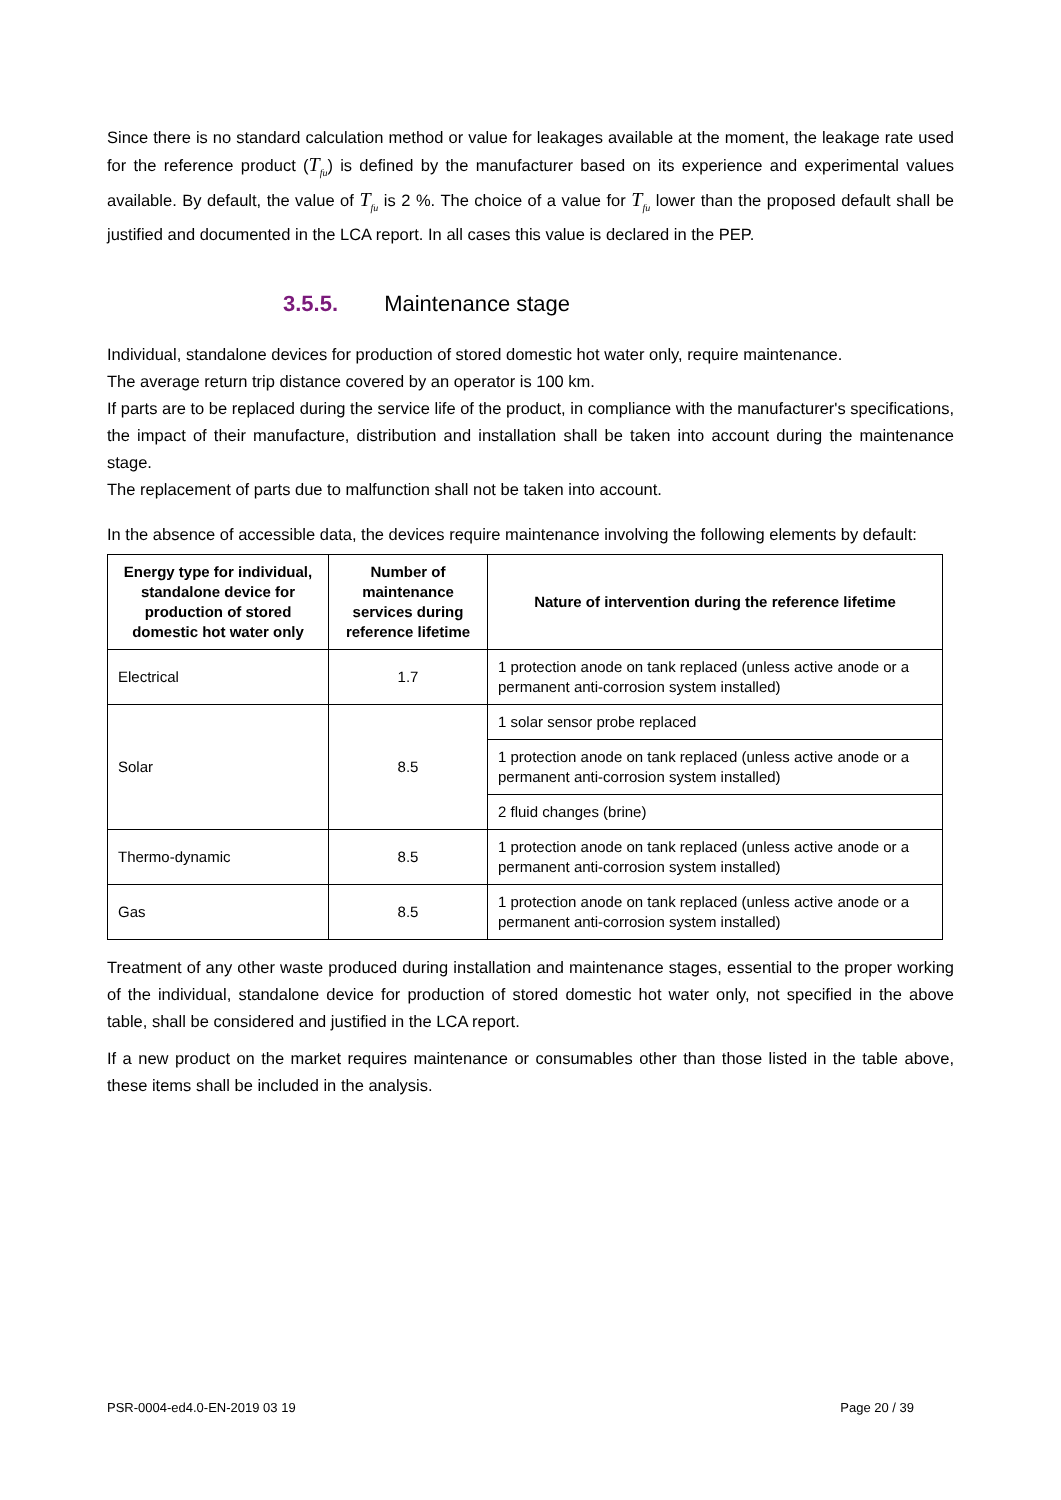Since there is no standard calculation method or value for leakages available at the moment, the leakage rate used for the reference product (T<sub>fu</sub>) is defined by the manufacturer based on its experience and experimental values available. By default, the value of T<sub>fu</sub> is 2 %. The choice of a value for T<sub>fu</sub> lower than the proposed default shall be justified and documented in the LCA report. In all cases this value is declared in the PEP.
3.5.5. Maintenance stage
Individual, standalone devices for production of stored domestic hot water only, require maintenance.
The average return trip distance covered by an operator is 100 km.
If parts are to be replaced during the service life of the product, in compliance with the manufacturer's specifications, the impact of their manufacture, distribution and installation shall be taken into account during the maintenance stage.
The replacement of parts due to malfunction shall not be taken into account.
In the absence of accessible data, the devices require maintenance involving the following elements by default:
| Energy type for individual, standalone device for production of stored domestic hot water only | Number of maintenance services during reference lifetime | Nature of intervention during the reference lifetime |
| --- | --- | --- |
| Electrical | 1.7 | 1 protection anode on tank replaced (unless active anode or a permanent anti-corrosion system installed) |
| Solar | 8.5 | 1 solar sensor probe replaced |
| | | 1 protection anode on tank replaced (unless active anode or a permanent anti-corrosion system installed) |
| | | 2 fluid changes (brine) |
| Thermo-dynamic | 8.5 | 1 protection anode on tank replaced (unless active anode or a permanent anti-corrosion system installed) |
| Gas | 8.5 | 1 protection anode on tank replaced (unless active anode or a permanent anti-corrosion system installed) |
Treatment of any other waste produced during installation and maintenance stages, essential to the proper working of the individual, standalone device for production of stored domestic hot water only, not specified in the above table, shall be considered and justified in the LCA report.
If a new product on the market requires maintenance or consumables other than those listed in the table above, these items shall be included in the analysis.
PSR-0004-ed4.0-EN-2019 03 19 Page 20 / 39